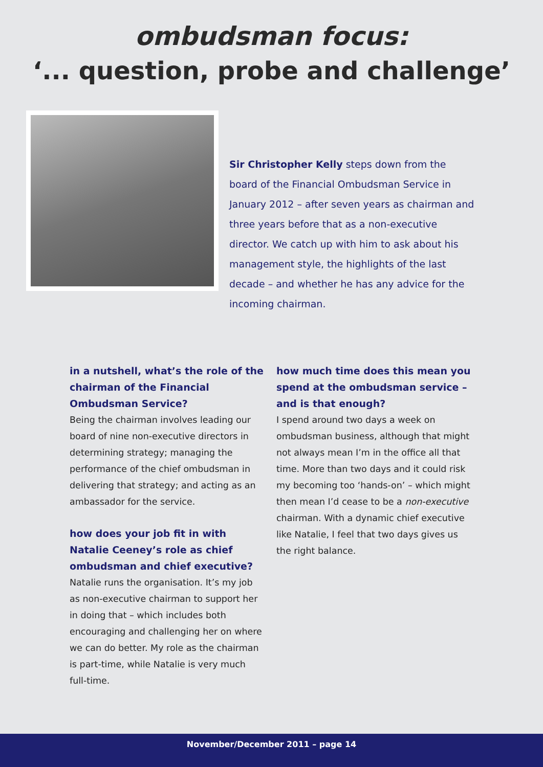ombudsman focus:
‘... question, probe and challenge’
Sir Christopher Kelly steps down from the board of the Financial Ombudsman Service in January 2012 – after seven years as chairman and three years before that as a non-executive director. We catch up with him to ask about his management style, the highlights of the last decade – and whether he has any advice for the incoming chairman.
in a nutshell, what’s the role of the chairman of the Financial Ombudsman Service?
Being the chairman involves leading our board of nine non-executive directors in determining strategy; managing the performance of the chief ombudsman in delivering that strategy; and acting as an ambassador for the service.
how does your job fit in with Natalie Ceeney’s role as chief ombudsman and chief executive?
Natalie runs the organisation. It’s my job as non-executive chairman to support her in doing that – which includes both encouraging and challenging her on where we can do better. My role as the chairman is part-time, while Natalie is very much full-time.
how much time does this mean you spend at the ombudsman service – and is that enough?
I spend around two days a week on ombudsman business, although that might not always mean I’m in the office all that time. More than two days and it could risk my becoming too ‘hands-on’ – which might then mean I’d cease to be a non-executive chairman. With a dynamic chief executive like Natalie, I feel that two days gives us the right balance.
November/December 2011 – page 14